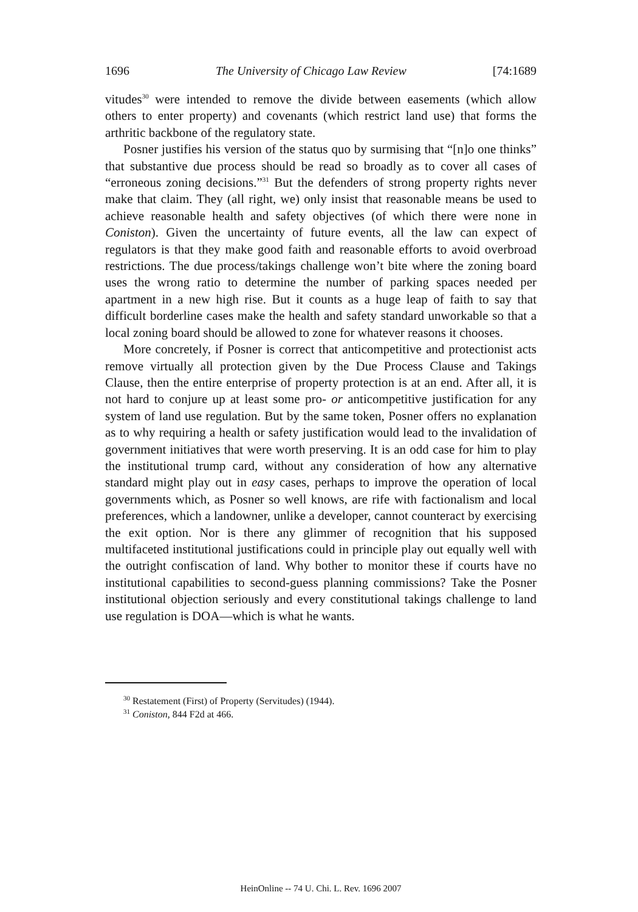1696 The University of Chicago Law Review [74:1689
vitudes<sup>30</sup> were intended to remove the divide between easements (which allow others to enter property) and covenants (which restrict land use) that forms the arthritic backbone of the regulatory state.
Posner justifies his version of the status quo by surmising that “[n]o one thinks” that substantive due process should be read so broadly as to cover all cases of “erroneous zoning decisions.”<sup>31</sup> But the defenders of strong property rights never make that claim. They (all right, we) only insist that reasonable means be used to achieve reasonable health and safety objectives (of which there were none in Coniston). Given the uncertainty of future events, all the law can expect of regulators is that they make good faith and reasonable efforts to avoid overbroad restrictions. The due process/takings challenge won’t bite where the zoning board uses the wrong ratio to determine the number of parking spaces needed per apartment in a new high rise. But it counts as a huge leap of faith to say that difficult borderline cases make the health and safety standard unworkable so that a local zoning board should be allowed to zone for whatever reasons it chooses.
More concretely, if Posner is correct that anticompetitive and protectionist acts remove virtually all protection given by the Due Process Clause and Takings Clause, then the entire enterprise of property protection is at an end. After all, it is not hard to conjure up at least some pro- or anticompetitive justification for any system of land use regulation. But by the same token, Posner offers no explanation as to why requiring a health or safety justification would lead to the invalidation of government initiatives that were worth preserving. It is an odd case for him to play the institutional trump card, without any consideration of how any alternative standard might play out in easy cases, perhaps to improve the operation of local governments which, as Posner so well knows, are rife with factionalism and local preferences, which a landowner, unlike a developer, cannot counteract by exercising the exit option. Nor is there any glimmer of recognition that his supposed multifaceted institutional justifications could in principle play out equally well with the outright confiscation of land. Why bother to monitor these if courts have no institutional capabilities to second-guess planning commissions? Take the Posner institutional objection seriously and every constitutional takings challenge to land use regulation is DOA—which is what he wants.
<sup>30</sup> Restatement (First) of Property (Servitudes) (1944).
<sup>31</sup> Coniston, 844 F2d at 466.
HeinOnline -- 74 U. Chi. L. Rev. 1696 2007